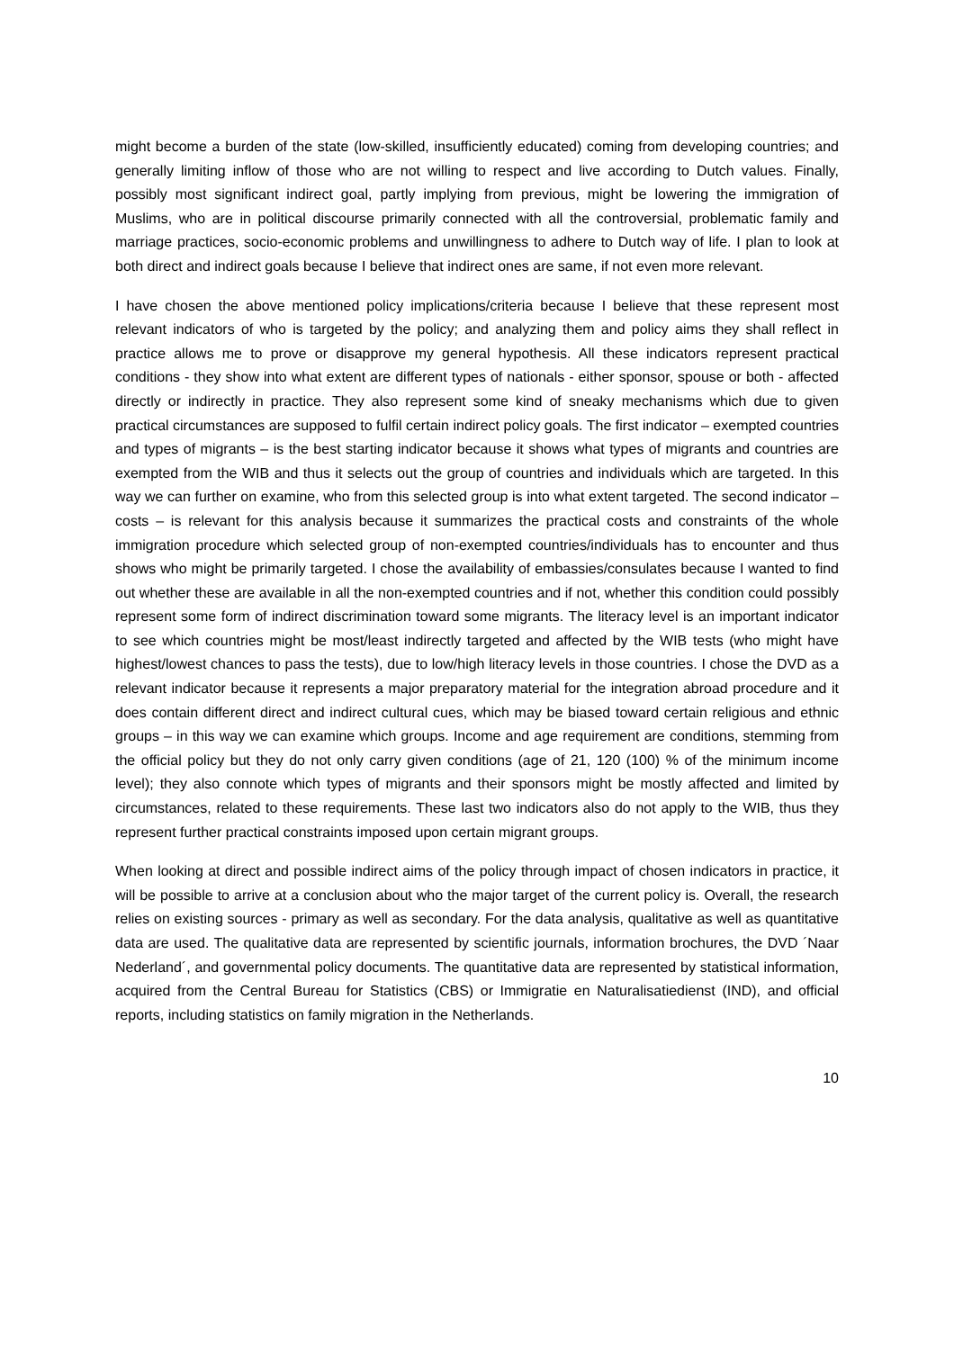might become a burden of the state (low-skilled, insufficiently educated) coming from developing countries; and generally limiting inflow of those who are not willing to respect and live according to Dutch values. Finally, possibly most significant indirect goal, partly implying from previous, might be lowering the immigration of Muslims, who are in political discourse primarily connected with all the controversial, problematic family and marriage practices, socio-economic problems and unwillingness to adhere to Dutch way of life. I plan to look at both direct and indirect goals because I believe that indirect ones are same, if not even more relevant.
I have chosen the above mentioned policy implications/criteria because I believe that these represent most relevant indicators of who is targeted by the policy; and analyzing them and policy aims they shall reflect in practice allows me to prove or disapprove my general hypothesis. All these indicators represent practical conditions - they show into what extent are different types of nationals - either sponsor, spouse or both - affected directly or indirectly in practice. They also represent some kind of sneaky mechanisms which due to given practical circumstances are supposed to fulfil certain indirect policy goals. The first indicator – exempted countries and types of migrants – is the best starting indicator because it shows what types of migrants and countries are exempted from the WIB and thus it selects out the group of countries and individuals which are targeted. In this way we can further on examine, who from this selected group is into what extent targeted. The second indicator – costs – is relevant for this analysis because it summarizes the practical costs and constraints of the whole immigration procedure which selected group of non-exempted countries/individuals has to encounter and thus shows who might be primarily targeted. I chose the availability of embassies/consulates because I wanted to find out whether these are available in all the non-exempted countries and if not, whether this condition could possibly represent some form of indirect discrimination toward some migrants. The literacy level is an important indicator to see which countries might be most/least indirectly targeted and affected by the WIB tests (who might have highest/lowest chances to pass the tests), due to low/high literacy levels in those countries. I chose the DVD as a relevant indicator because it represents a major preparatory material for the integration abroad procedure and it does contain different direct and indirect cultural cues, which may be biased toward certain religious and ethnic groups – in this way we can examine which groups. Income and age requirement are conditions, stemming from the official policy but they do not only carry given conditions (age of 21, 120 (100) % of the minimum income level); they also connote which types of migrants and their sponsors might be mostly affected and limited by circumstances, related to these requirements. These last two indicators also do not apply to the WIB, thus they represent further practical constraints imposed upon certain migrant groups.
When looking at direct and possible indirect aims of the policy through impact of chosen indicators in practice, it will be possible to arrive at a conclusion about who the major target of the current policy is. Overall, the research relies on existing sources - primary as well as secondary. For the data analysis, qualitative as well as quantitative data are used. The qualitative data are represented by scientific journals, information brochures, the DVD ´Naar Nederland´, and governmental policy documents. The quantitative data are represented by statistical information, acquired from the Central Bureau for Statistics (CBS) or Immigratie en Naturalisatiedienst (IND), and official reports, including statistics on family migration in the Netherlands.
10